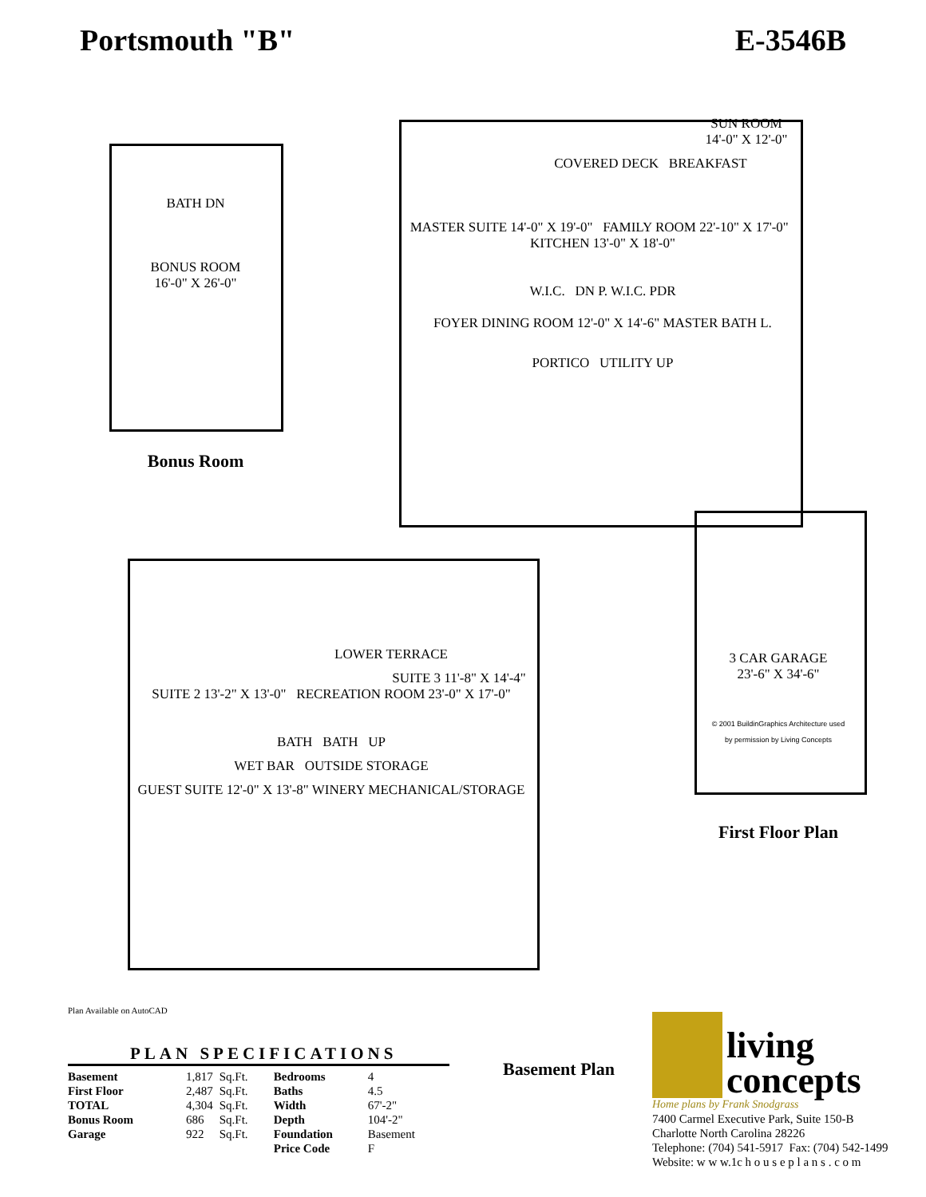Portsmouth "B" E-3546B
BATH DN
BONUS ROOM
16'-0" X 26'-0"
Bonus Room
SUN ROOM
14'-0" X 12'-0"
COVERED DECK BREAKFAST
MASTER SUITE 14'-0" X 19'-0" FAMILY ROOM 22'-10" X 17'-0" KITCHEN 13'-0" X 18'-0"
W.I.C. DN P. W.I.C. PDR
FOYER DINING ROOM 12'-0" X 14'-6" MASTER BATH L.
PORTICO UTILITY UP
3 CAR GARAGE
23'-6" X 34'-6"
© 2001 BuildinGraphics Architecture used
by permission by Living Concepts
First Floor Plan
LOWER TERRACE
SUITE 3 11'-8" X 14'-4"
SUITE 2 13'-2" X 13'-0" RECREATION ROOM 23'-0" X 17'-0"
BATH BATH UP
WET BAR OUTSIDE STORAGE
GUEST SUITE 12'-0" X 13'-8" WINERY MECHANICAL/STORAGE
Basement Plan
Plan Available on AutoCAD
PLAN SPECIFICATIONS
| Basement | 1,817 | Sq.Ft. | Bedrooms | 4 |
| First Floor | 2,487 | Sq.Ft. | Baths | 4.5 |
| TOTAL | 4,304 | Sq.Ft. | Width | 67'-2" |
| Bonus Room | 686 | Sq.Ft. | Depth | 104'-2" |
| Garage | 922 | Sq.Ft. | Foundation | Basement |
| | | | Price Code | F |
living
concepts
Home plans by Frank Snodgrass
7400 Carmel Executive Park, Suite 150-B
Charlotte North Carolina 28226
Telephone: (704) 541-5917 Fax: (704) 542-1499
Website: w w w.1c h o u s e p l a n s . c o m